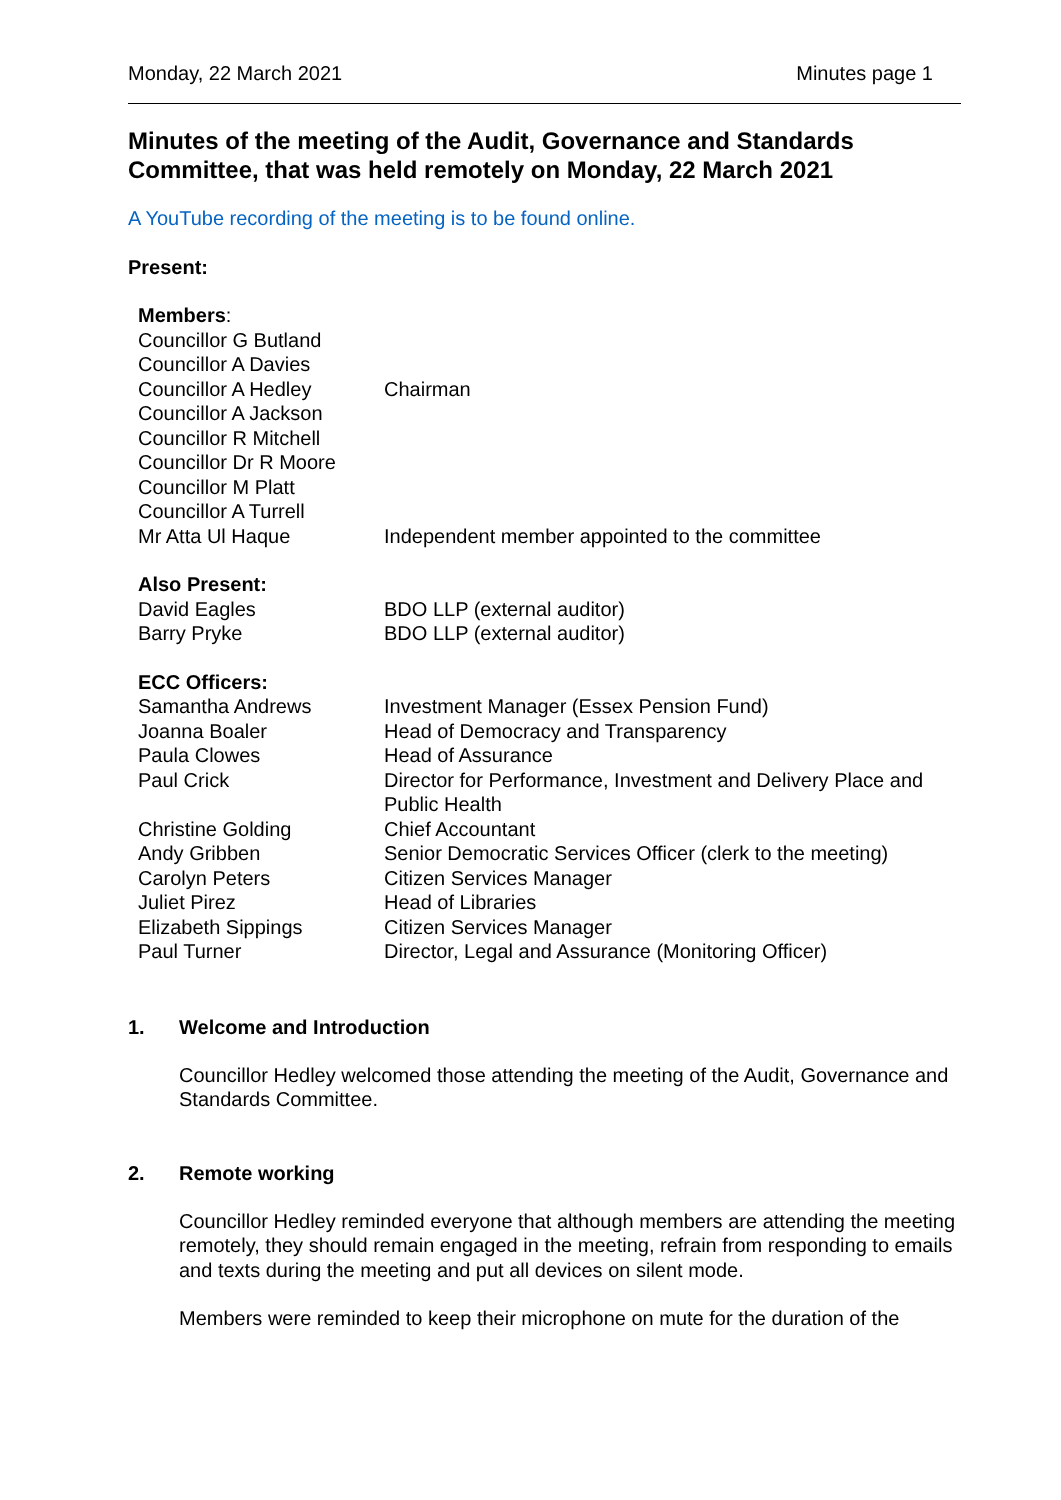Monday, 22 March 2021 Minutes page 1
Minutes of the meeting of the Audit, Governance and Standards Committee, that was held remotely on Monday, 22 March 2021
A YouTube recording of the meeting is to be found online.
Present:
| Members : | |
| Councillor G Butland | |
| Councillor A Davies | |
| Councillor A Hedley | Chairman |
| Councillor A Jackson | |
| Councillor R Mitchell | |
| Councillor Dr R Moore | |
| Councillor M Platt | |
| Councillor A Turrell | |
| Mr Atta Ul Haque | Independent member appointed to the committee |
| Also Present: | |
| David Eagles | BDO LLP (external auditor) |
| Barry Pryke | BDO LLP (external auditor) |
| ECC Officers: | |
| Samantha Andrews | Investment Manager (Essex Pension Fund) |
| Joanna Boaler | Head of Democracy and Transparency |
| Paula Clowes | Head of Assurance |
| Paul Crick | Director for Performance, Investment and Delivery Place and Public Health |
| Christine Golding | Chief Accountant |
| Andy Gribben | Senior Democratic Services Officer (clerk to the meeting) |
| Carolyn Peters | Citizen Services Manager |
| Juliet Pirez | Head of Libraries |
| Elizabeth Sippings | Citizen Services Manager |
| Paul Turner | Director, Legal and Assurance (Monitoring Officer) |
1. Welcome and Introduction
Councillor Hedley welcomed those attending the meeting of the Audit, Governance and Standards Committee.
2. Remote working
Councillor Hedley reminded everyone that although members are attending the meeting remotely, they should remain engaged in the meeting, refrain from responding to emails and texts during the meeting and put all devices on silent mode.
Members were reminded to keep their microphone on mute for the duration of the